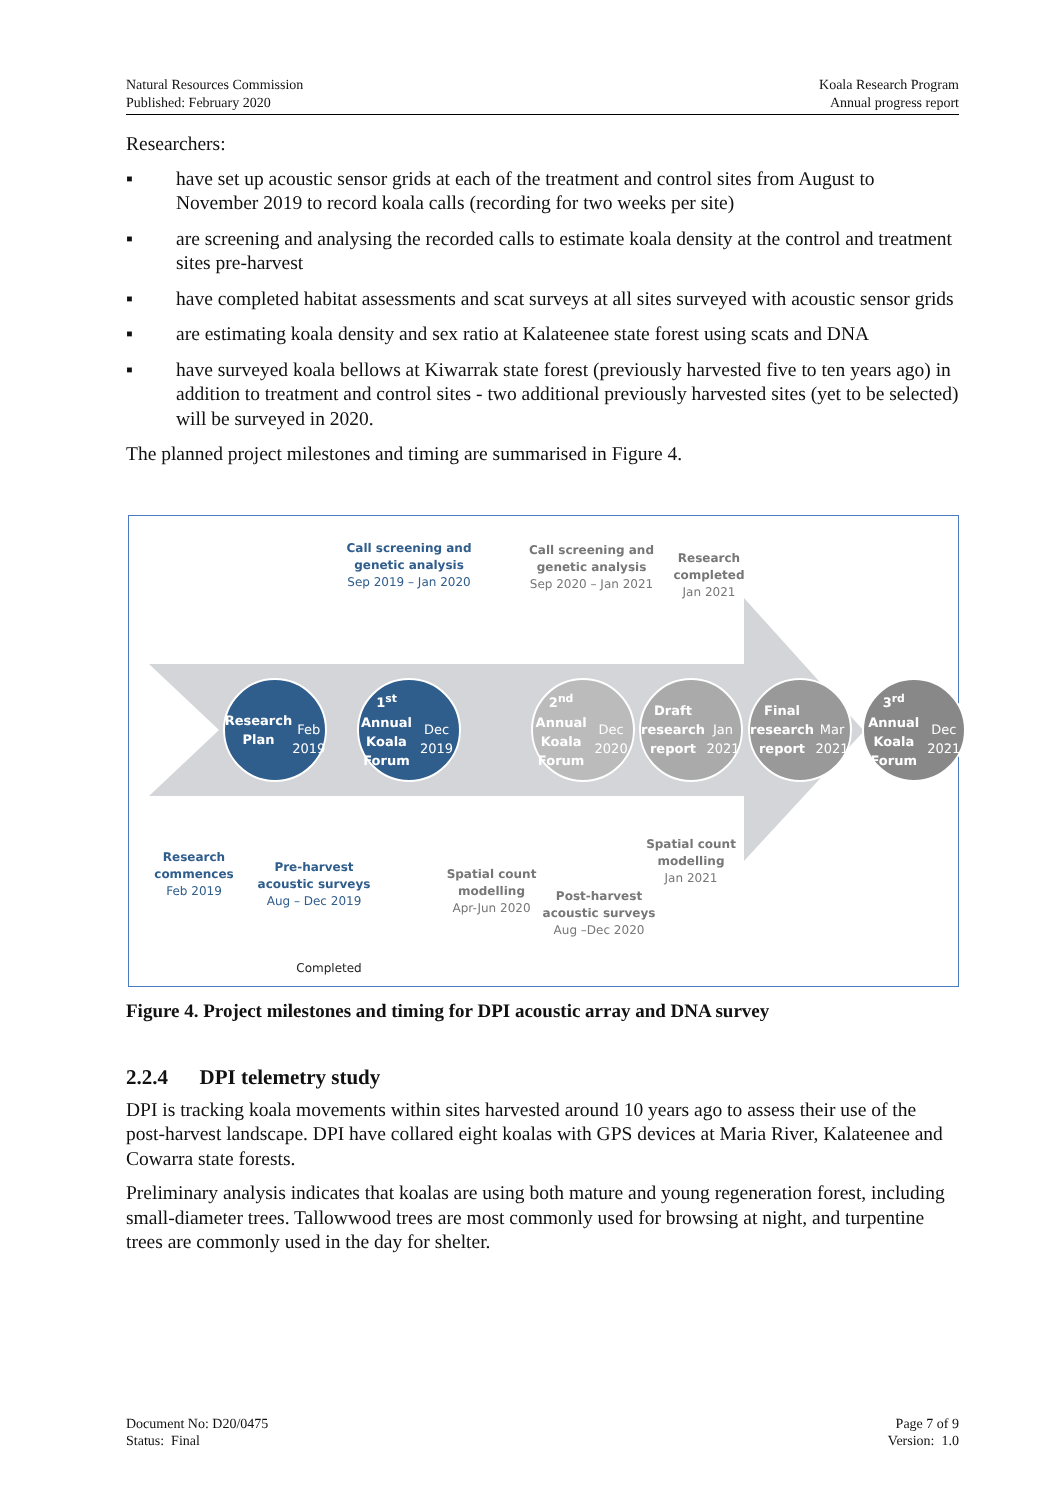Natural Resources Commission
Published: February 2020
Koala Research Program
Annual progress report
Researchers:
▪ have set up acoustic sensor grids at each of the treatment and control sites from August to November 2019 to record koala calls (recording for two weeks per site)
▪ are screening and analysing the recorded calls to estimate koala density at the control and treatment sites pre-harvest
▪ have completed habitat assessments and scat surveys at all sites surveyed with acoustic sensor grids
▪ are estimating koala density and sex ratio at Kalateenee state forest using scats and DNA
▪ have surveyed koala bellows at Kiwarrak state forest (previously harvested five to ten years ago) in addition to treatment and control sites - two additional previously harvested sites (yet to be selected) will be surveyed in 2020.
The planned project milestones and timing are summarised in Figure 4.
Call screening and genetic analysis
Sep 2019 – Jan 2020
Call screening and genetic analysis
Sep 2020 – Jan 2021
Research completed
Jan 2021
Research
Plan
Feb 2019
1<sup>st</sup> Annual
Koala
Forum
Dec 2019
2<sup>nd</sup> Annual
Koala
Forum
Dec 2020
Draft
research
report
Jan 2021
Final
research
report
Mar 2021
3<sup>rd</sup> Annual
Koala Forum
Dec 2021
Research commences
Feb 2019
Pre-harvest acoustic surveys
Aug – Dec 2019
Spatial count modelling
Apr-Jun 2020
Post-harvest acoustic surveys
Aug –Dec 2020
Spatial count modelling
Jan 2021
Completed
Figure 4. Project milestones and timing for DPI acoustic array and DNA survey
2.2.4 DPI telemetry study
DPI is tracking koala movements within sites harvested around 10 years ago to assess their use of the post-harvest landscape. DPI have collared eight koalas with GPS devices at Maria River, Kalateenee and Cowarra state forests.
Preliminary analysis indicates that koalas are using both mature and young regeneration forest, including small-diameter trees. Tallowwood trees are most commonly used for browsing at night, and turpentine trees are commonly used in the day for shelter.
Document No: D20/0475
Status: Final
Page 7 of 9
Version: 1.0